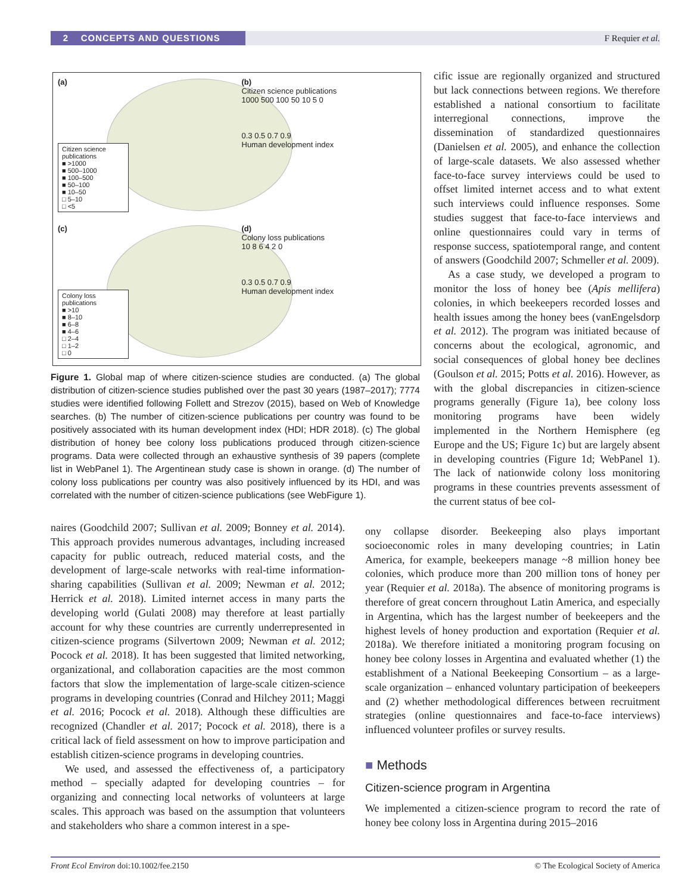2 CONCEPTS AND QUESTIONS F Requier et al.
(a)
Citizen science publications
■ >1000
■ 500–1000
■ 100–500
■ 50–100
■ 10–50
□ 5–10
□ <5
(b)
Citizen science publications
1000 500 100 50 10 5 0
0.3 0.5 0.7 0.9
Human development index
(c)
Colony loss publications
■ >10
■ 8–10
■ 6–8
■ 4–6
□ 2–4
□ 1–2
□ 0
(d)
Colony loss publications
10 8 6 4 2 0
0.3 0.5 0.7 0.9
Human development index
Figure 1. Global map of where citizen-science studies are conducted. (a) The global distribution of citizen-science studies published over the past 30 years (1987–2017); 7774 studies were identified following Follett and Strezov (2015), based on Web of Knowledge searches. (b) The number of citizen-science publications per country was found to be positively associated with its human development index (HDI; HDR 2018). (c) The global distribution of honey bee colony loss publications produced through citizen-science programs. Data were collected through an exhaustive synthesis of 39 papers (complete list in WebPanel 1). The Argentinean study case is shown in orange. (d) The number of colony loss publications per country was also positively influenced by its HDI, and was correlated with the number of citizen-science publications (see WebFigure 1).
cific issue are regionally organized and structured but lack connections between regions. We therefore established a national consortium to facilitate interregional connections, improve the dissemination of standardized questionnaires (Danielsen et al. 2005), and enhance the collection of large-scale datasets. We also assessed whether face-to-face survey interviews could be used to offset limited internet access and to what extent such interviews could influence responses. Some studies suggest that face-to-face interviews and online questionnaires could vary in terms of response success, spatiotemporal range, and content of answers (Goodchild 2007; Schmeller et al. 2009).
As a case study, we developed a program to monitor the loss of honey bee (Apis mellifera) colonies, in which beekeepers recorded losses and health issues among the honey bees (vanEngelsdorp et al. 2012). The program was initiated because of concerns about the ecological, agronomic, and social consequences of global honey bee declines (Goulson et al. 2015; Potts et al. 2016). However, as with the global discrepancies in citizen-science programs generally (Figure 1a), bee colony loss monitoring programs have been widely implemented in the Northern Hemisphere (eg Europe and the US; Figure 1c) but are largely absent in developing countries (Figure 1d; WebPanel 1). The lack of nationwide colony loss monitoring programs in these countries prevents assessment of the current status of bee col-
naires (Goodchild 2007; Sullivan et al. 2009; Bonney et al. 2014). This approach provides numerous advantages, including increased capacity for public outreach, reduced material costs, and the development of large-scale networks with real-time information-sharing capabilities (Sullivan et al. 2009; Newman et al. 2012; Herrick et al. 2018). Limited internet access in many parts the developing world (Gulati 2008) may therefore at least partially account for why these countries are currently underrepresented in citizen-science programs (Silvertown 2009; Newman et al. 2012; Pocock et al. 2018). It has been suggested that limited networking, organizational, and collaboration capacities are the most common factors that slow the implementation of large-scale citizen-science programs in developing countries (Conrad and Hilchey 2011; Maggi et al. 2016; Pocock et al. 2018). Although these difficulties are recognized (Chandler et al. 2017; Pocock et al. 2018), there is a critical lack of field assessment on how to improve participation and establish citizen-science programs in developing countries.
We used, and assessed the effectiveness of, a participatory method – specially adapted for developing countries – for organizing and connecting local networks of volunteers at large scales. This approach was based on the assumption that volunteers and stakeholders who share a common interest in a spe-
ony collapse disorder. Beekeeping also plays important socioeconomic roles in many developing countries; in Latin America, for example, beekeepers manage ~8 million honey bee colonies, which produce more than 200 million tons of honey per year (Requier et al. 2018a). The absence of monitoring programs is therefore of great concern throughout Latin America, and especially in Argentina, which has the largest number of beekeepers and the highest levels of honey production and exportation (Requier et al. 2018a). We therefore initiated a monitoring program focusing on honey bee colony losses in Argentina and evaluated whether (1) the establishment of a National Beekeeping Consortium – as a large-scale organization – enhanced voluntary participation of beekeepers and (2) whether methodological differences between recruitment strategies (online questionnaires and face-to-face interviews) influenced volunteer profiles or survey results.
■ Methods
Citizen-science program in Argentina
We implemented a citizen-science program to record the rate of honey bee colony loss in Argentina during 2015–2016
Front Ecol Environ doi:10.1002/fee.2150 © The Ecological Society of America